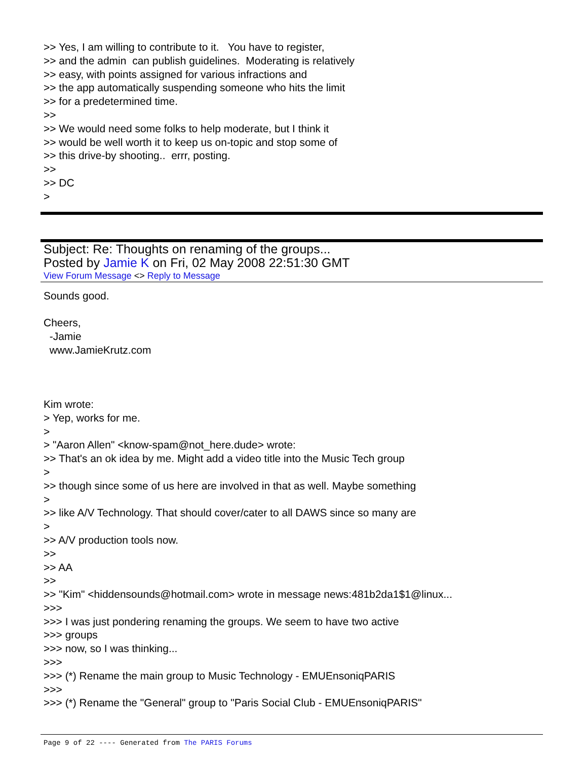>> Yes, I am willing to contribute to it. You have to register, >> and the admin can publish guidelines. Moderating is relatively >> easy, with points assigned for various infractions and >> the app automatically suspending someone who hits the limit >> for a predetermined time. >> >> We would need some folks to help moderate, but I think it >> would be well worth it to keep us on-topic and stop some of >> this drive-by shooting.. errr, posting. >> >> DC >
Subject: Re: Thoughts on renaming of the groups...
Posted by Jamie K on Fri, 02 May 2008 22:51:30 GMT
View Forum Message <> Reply to Message
Sounds good. Cheers, -Jamie www.JamieKrutz.com Kim wrote: > Yep, works for me. > > "Aaron Allen" <know-spam@not_here.dude> wrote: >> That's an ok idea by me. Might add a video title into the Music Tech group > >> though since some of us here are involved in that as well. Maybe something > >> like A/V Technology. That should cover/cater to all DAWS since so many are > >> A/V production tools now. >> >> AA >> >> "Kim" <hiddensounds@hotmail.com> wrote in message news:481b2da1$1@linux... >>> >>> I was just pondering renaming the groups. We seem to have two active >>> groups >>> now, so I was thinking... >>> >>> (*) Rename the main group to Music Technology - EMUEnsoniqPARIS >>> >>> (*) Rename the "General" group to "Paris Social Club - EMUEnsoniqPARIS"
Page 9 of 22 ---- Generated from The PARIS Forums